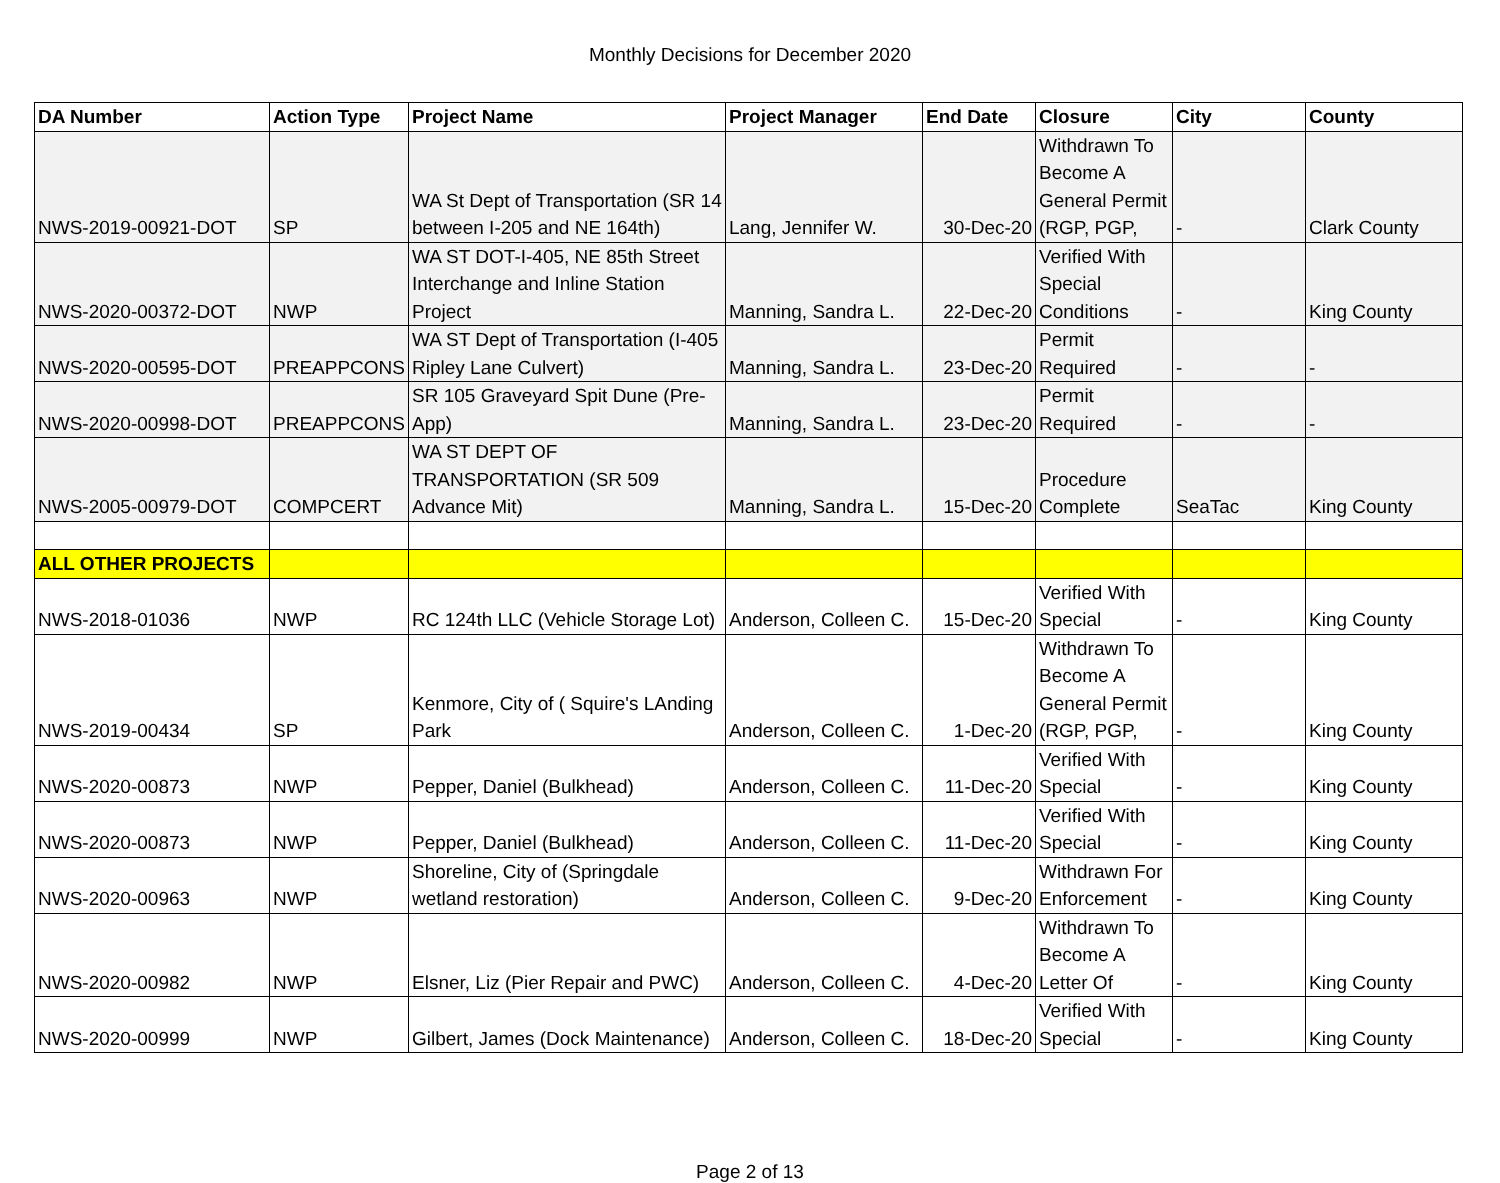Monthly Decisions for December 2020
| DA Number | Action Type | Project Name | Project Manager | End Date | Closure | City | County |
| --- | --- | --- | --- | --- | --- | --- | --- |
| NWS-2019-00921-DOT | SP | WA St Dept of Transportation (SR 14 between I-205 and NE 164th) | Lang, Jennifer W. | 30-Dec-20 | Withdrawn To Become A General Permit (RGP, PGP, | - | Clark County |
| NWS-2020-00372-DOT | NWP | WA ST DOT-I-405, NE 85th Street Interchange and Inline Station Project | Manning, Sandra L. | 22-Dec-20 | Verified With Special Conditions | - | King County |
| NWS-2020-00595-DOT | PREAPPCONS | WA ST Dept of Transportation (I-405 Ripley Lane Culvert) | Manning, Sandra L. | 23-Dec-20 | Permit Required | - | - |
| NWS-2020-00998-DOT | PREAPPCONS | SR 105 Graveyard Spit Dune (Pre-App) | Manning, Sandra L. | 23-Dec-20 | Permit Required | - | - |
| NWS-2005-00979-DOT | COMPCERT | WA ST DEPT OF TRANSPORTATION (SR 509 Advance Mit) | Manning, Sandra L. | 15-Dec-20 | Procedure Complete | SeaTac | King County |
| ALL OTHER PROJECTS | | | | | | | |
| NWS-2018-01036 | NWP | RC 124th LLC (Vehicle Storage Lot) | Anderson, Colleen C. | 15-Dec-20 | Verified With Special | - | King County |
| NWS-2019-00434 | SP | Kenmore, City of ( Squire's LAnding Park | Anderson, Colleen C. | 1-Dec-20 | Withdrawn To Become A General Permit (RGP, PGP, | - | King County |
| NWS-2020-00873 | NWP | Pepper, Daniel (Bulkhead) | Anderson, Colleen C. | 11-Dec-20 | Verified With Special | - | King County |
| NWS-2020-00873 | NWP | Pepper, Daniel (Bulkhead) | Anderson, Colleen C. | 11-Dec-20 | Verified With Special | - | King County |
| NWS-2020-00963 | NWP | Shoreline, City of (Springdale wetland restoration) | Anderson, Colleen C. | 9-Dec-20 | Withdrawn For Enforcement | - | King County |
| NWS-2020-00982 | NWP | Elsner, Liz (Pier Repair and PWC) | Anderson, Colleen C. | 4-Dec-20 | Withdrawn To Become A Letter Of | - | King County |
| NWS-2020-00999 | NWP | Gilbert, James (Dock Maintenance) | Anderson, Colleen C. | 18-Dec-20 | Verified With Special | - | King County |
Page 2 of 13